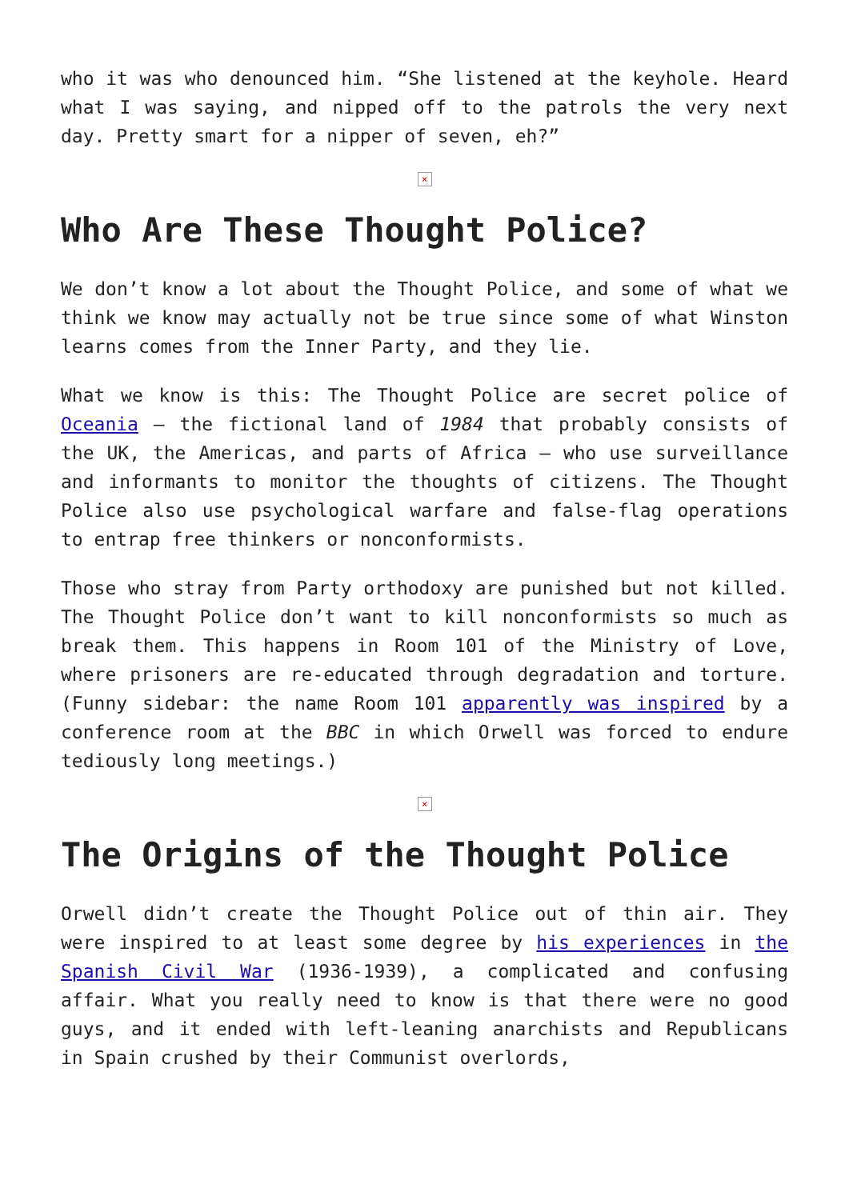who it was who denounced him. “She listened at the keyhole. Heard what I was saying, and nipped off to the patrols the very next day. Pretty smart for a nipper of seven, eh?”
×
Who Are These Thought Police?
We don’t know a lot about the Thought Police, and some of what we think we know may actually not be true since some of what Winston learns comes from the Inner Party, and they lie.
What we know is this: The Thought Police are secret police of Oceania – the fictional land of 1984 that probably consists of the UK, the Americas, and parts of Africa – who use surveillance and informants to monitor the thoughts of citizens. The Thought Police also use psychological warfare and false-flag operations to entrap free thinkers or nonconformists.
Those who stray from Party orthodoxy are punished but not killed. The Thought Police don’t want to kill nonconformists so much as break them. This happens in Room 101 of the Ministry of Love, where prisoners are re-educated through degradation and torture. (Funny sidebar: the name Room 101 apparently was inspired by a conference room at the BBC in which Orwell was forced to endure tediously long meetings.)
×
The Origins of the Thought Police
Orwell didn’t create the Thought Police out of thin air. They were inspired to at least some degree by his experiences in the Spanish Civil War (1936-1939), a complicated and confusing affair. What you really need to know is that there were no good guys, and it ended with left-leaning anarchists and Republicans in Spain crushed by their Communist overlords,